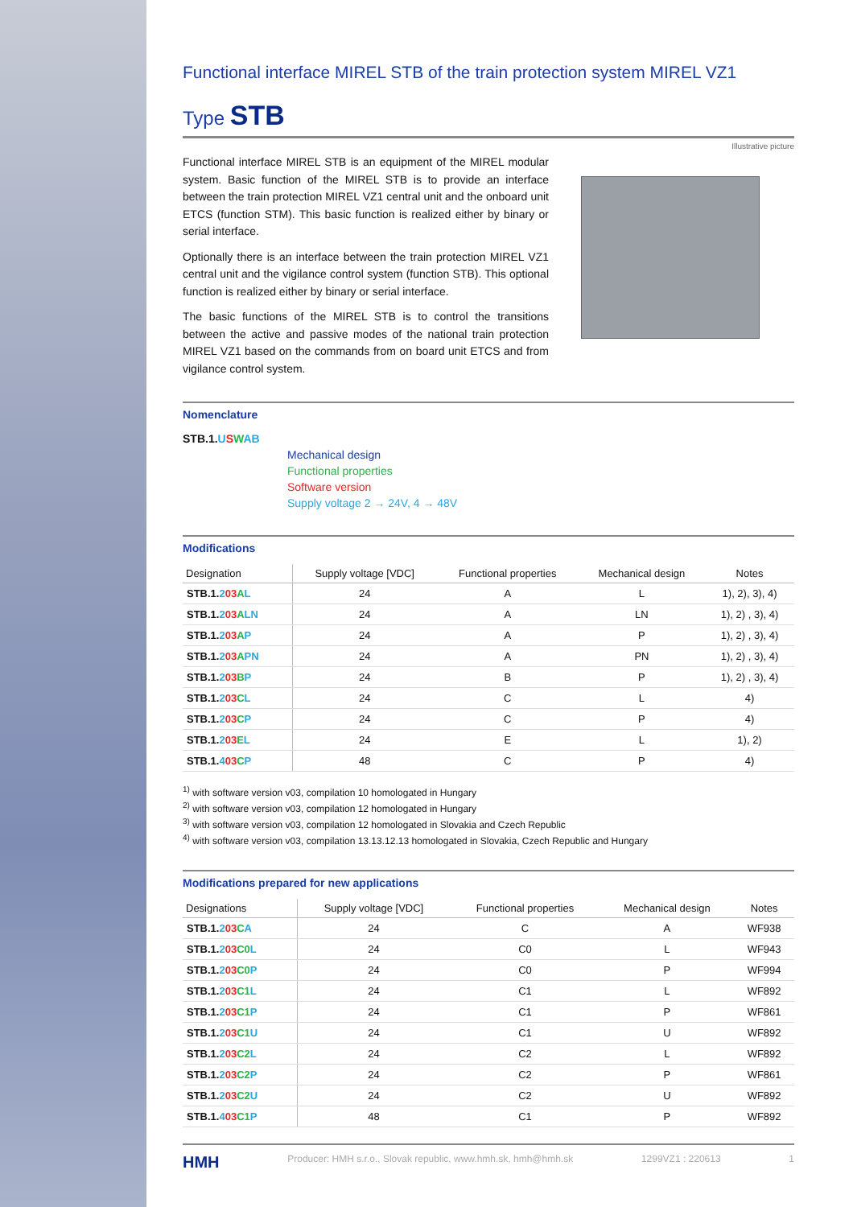Functional interface MIREL STB of the train protection system MIREL VZ1
Type STB
Illustrative picture
Functional interface MIREL STB is an equipment of the MIREL modular system. Basic function of the MIREL STB is to provide an interface between the train protection MIREL VZ1 central unit and the onboard unit ETCS (function STM). This basic function is realized either by binary or serial interface.
Optionally there is an interface between the train protection MIREL VZ1 central unit and the vigilance control system (function STB). This optional function is realized either by binary or serial interface.
The basic functions of the MIREL STB is to control the transitions between the active and passive modes of the national train protection MIREL VZ1 based on the commands from on board unit ETCS and from vigilance control system.
Nomenclature
STB.1.USWAB
Mechanical design
Functional properties
Software version
Supply voltage 2 → 24V, 4 → 48V
Modifications
| Designation | Supply voltage [VDC] | Functional properties | Mechanical design | Notes |
| --- | --- | --- | --- | --- |
| STB.1. 2 03 A L | 24 | A | L | 1), 2), 3), 4) |
| STB.1. 2 03 A LN | 24 | A | LN | 1), 2) , 3), 4) |
| STB.1. 2 03 A P | 24 | A | P | 1), 2) , 3), 4) |
| STB.1. 2 03 A PN | 24 | A | PN | 1), 2) , 3), 4) |
| STB.1. 2 03 B P | 24 | B | P | 1), 2) , 3), 4) |
| STB.1. 2 03 C L | 24 | C | L | 4) |
| STB.1. 2 03 C P | 24 | C | P | 4) |
| STB.1. 2 03 E L | 24 | E | L | 1), 2) |
| STB.1. 4 03 C P | 48 | C | P | 4) |
<sup>1)</sup> with software version v03, compilation 10 homologated in Hungary
<sup>2)</sup> with software version v03, compilation 12 homologated in Hungary
<sup>3)</sup> with software version v03, compilation 12 homologated in Slovakia and Czech Republic
<sup>4)</sup> with software version v03, compilation 13.13.12.13 homologated in Slovakia, Czech Republic and Hungary
Modifications prepared for new applications
| Designations | Supply voltage [VDC] | Functional properties | Mechanical design | Notes |
| --- | --- | --- | --- | --- |
| STB.1. 2 03 C A | 24 | C | A | WF938 |
| STB.1. 2 03 C0 L | 24 | C0 | L | WF943 |
| STB.1. 2 03 C0 P | 24 | C0 | P | WF994 |
| STB.1. 2 03 C1 L | 24 | C1 | L | WF892 |
| STB.1. 2 03 C1 P | 24 | C1 | P | WF861 |
| STB.1. 2 03 C1 U | 24 | C1 | U | WF892 |
| STB.1. 2 03 C2 L | 24 | C2 | L | WF892 |
| STB.1. 2 03 C2 P | 24 | C2 | P | WF861 |
| STB.1. 2 03 C2 U | 24 | C2 | U | WF892 |
| STB.1. 4 03 C1 P | 48 | C1 | P | WF892 |
HMH Producer: HMH s.r.o., Slovak republic, www.hmh.sk, hmh@hmh.sk 1299VZ1 : 220613 1